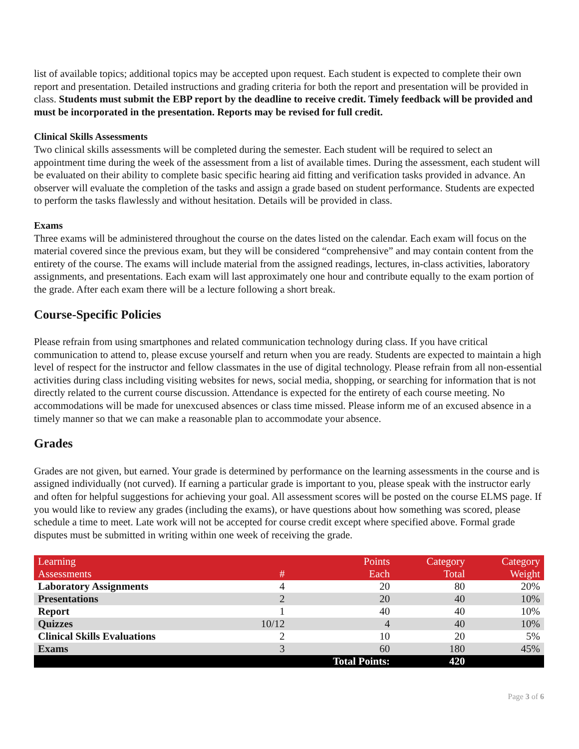list of available topics; additional topics may be accepted upon request. Each student is expected to complete their own report and presentation. Detailed instructions and grading criteria for both the report and presentation will be provided in class. Students must submit the EBP report by the deadline to receive credit. Timely feedback will be provided and must be incorporated in the presentation. Reports may be revised for full credit.
Clinical Skills Assessments
Two clinical skills assessments will be completed during the semester. Each student will be required to select an appointment time during the week of the assessment from a list of available times. During the assessment, each student will be evaluated on their ability to complete basic specific hearing aid fitting and verification tasks provided in advance. An observer will evaluate the completion of the tasks and assign a grade based on student performance. Students are expected to perform the tasks flawlessly and without hesitation. Details will be provided in class.
Exams
Three exams will be administered throughout the course on the dates listed on the calendar. Each exam will focus on the material covered since the previous exam, but they will be considered “comprehensive” and may contain content from the entirety of the course. The exams will include material from the assigned readings, lectures, in-class activities, laboratory assignments, and presentations. Each exam will last approximately one hour and contribute equally to the exam portion of the grade. After each exam there will be a lecture following a short break.
Course-Specific Policies
Please refrain from using smartphones and related communication technology during class. If you have critical communication to attend to, please excuse yourself and return when you are ready. Students are expected to maintain a high level of respect for the instructor and fellow classmates in the use of digital technology. Please refrain from all non-essential activities during class including visiting websites for news, social media, shopping, or searching for information that is not directly related to the current course discussion. Attendance is expected for the entirety of each course meeting. No accommodations will be made for unexcused absences or class time missed. Please inform me of an excused absence in a timely manner so that we can make a reasonable plan to accommodate your absence.
Grades
Grades are not given, but earned. Your grade is determined by performance on the learning assessments in the course and is assigned individually (not curved). If earning a particular grade is important to you, please speak with the instructor early and often for helpful suggestions for achieving your goal. All assessment scores will be posted on the course ELMS page. If you would like to review any grades (including the exams), or have questions about how something was scored, please schedule a time to meet. Late work will not be accepted for course credit except where specified above. Formal grade disputes must be submitted in writing within one week of receiving the grade.
| Learning Assessments | # | Points Each | Category Total | Category Weight |
| --- | --- | --- | --- | --- |
| Laboratory Assignments | 4 | 20 | 80 | 20% |
| Presentations | 2 | 20 | 40 | 10% |
| Report | 1 | 40 | 40 | 10% |
| Quizzes | 10/12 | 4 | 40 | 10% |
| Clinical Skills Evaluations | 2 | 10 | 20 | 5% |
| Exams | 3 | 60 | 180 | 45% |
| | | Total Points: | 420 | |
Page 3 of 6